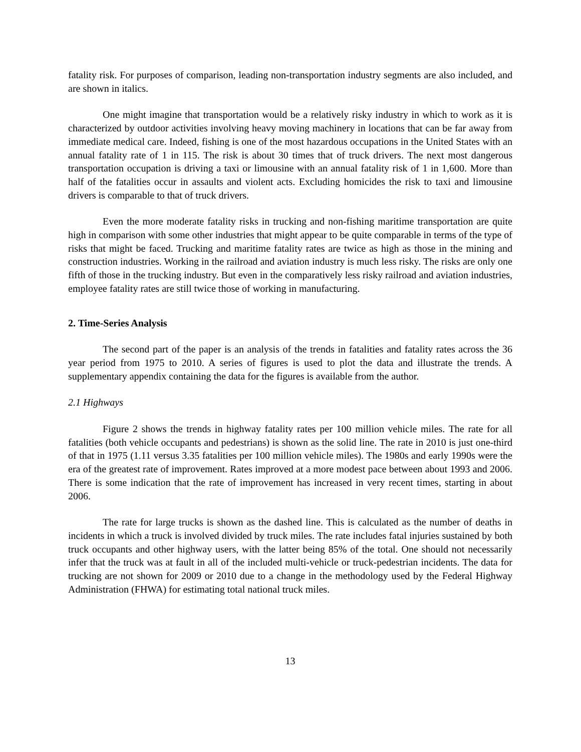fatality risk. For purposes of comparison, leading non-transportation industry segments are also included, and are shown in italics.
One might imagine that transportation would be a relatively risky industry in which to work as it is characterized by outdoor activities involving heavy moving machinery in locations that can be far away from immediate medical care. Indeed, fishing is one of the most hazardous occupations in the United States with an annual fatality rate of 1 in 115. The risk is about 30 times that of truck drivers. The next most dangerous transportation occupation is driving a taxi or limousine with an annual fatality risk of 1 in 1,600. More than half of the fatalities occur in assaults and violent acts. Excluding homicides the risk to taxi and limousine drivers is comparable to that of truck drivers.
Even the more moderate fatality risks in trucking and non-fishing maritime transportation are quite high in comparison with some other industries that might appear to be quite comparable in terms of the type of risks that might be faced. Trucking and maritime fatality rates are twice as high as those in the mining and construction industries. Working in the railroad and aviation industry is much less risky. The risks are only one fifth of those in the trucking industry. But even in the comparatively less risky railroad and aviation industries, employee fatality rates are still twice those of working in manufacturing.
2. Time-Series Analysis
The second part of the paper is an analysis of the trends in fatalities and fatality rates across the 36 year period from 1975 to 2010. A series of figures is used to plot the data and illustrate the trends. A supplementary appendix containing the data for the figures is available from the author.
2.1 Highways
Figure 2 shows the trends in highway fatality rates per 100 million vehicle miles. The rate for all fatalities (both vehicle occupants and pedestrians) is shown as the solid line. The rate in 2010 is just one-third of that in 1975 (1.11 versus 3.35 fatalities per 100 million vehicle miles). The 1980s and early 1990s were the era of the greatest rate of improvement. Rates improved at a more modest pace between about 1993 and 2006. There is some indication that the rate of improvement has increased in very recent times, starting in about 2006.
The rate for large trucks is shown as the dashed line. This is calculated as the number of deaths in incidents in which a truck is involved divided by truck miles. The rate includes fatal injuries sustained by both truck occupants and other highway users, with the latter being 85% of the total. One should not necessarily infer that the truck was at fault in all of the included multi-vehicle or truck-pedestrian incidents. The data for trucking are not shown for 2009 or 2010 due to a change in the methodology used by the Federal Highway Administration (FHWA) for estimating total national truck miles.
13